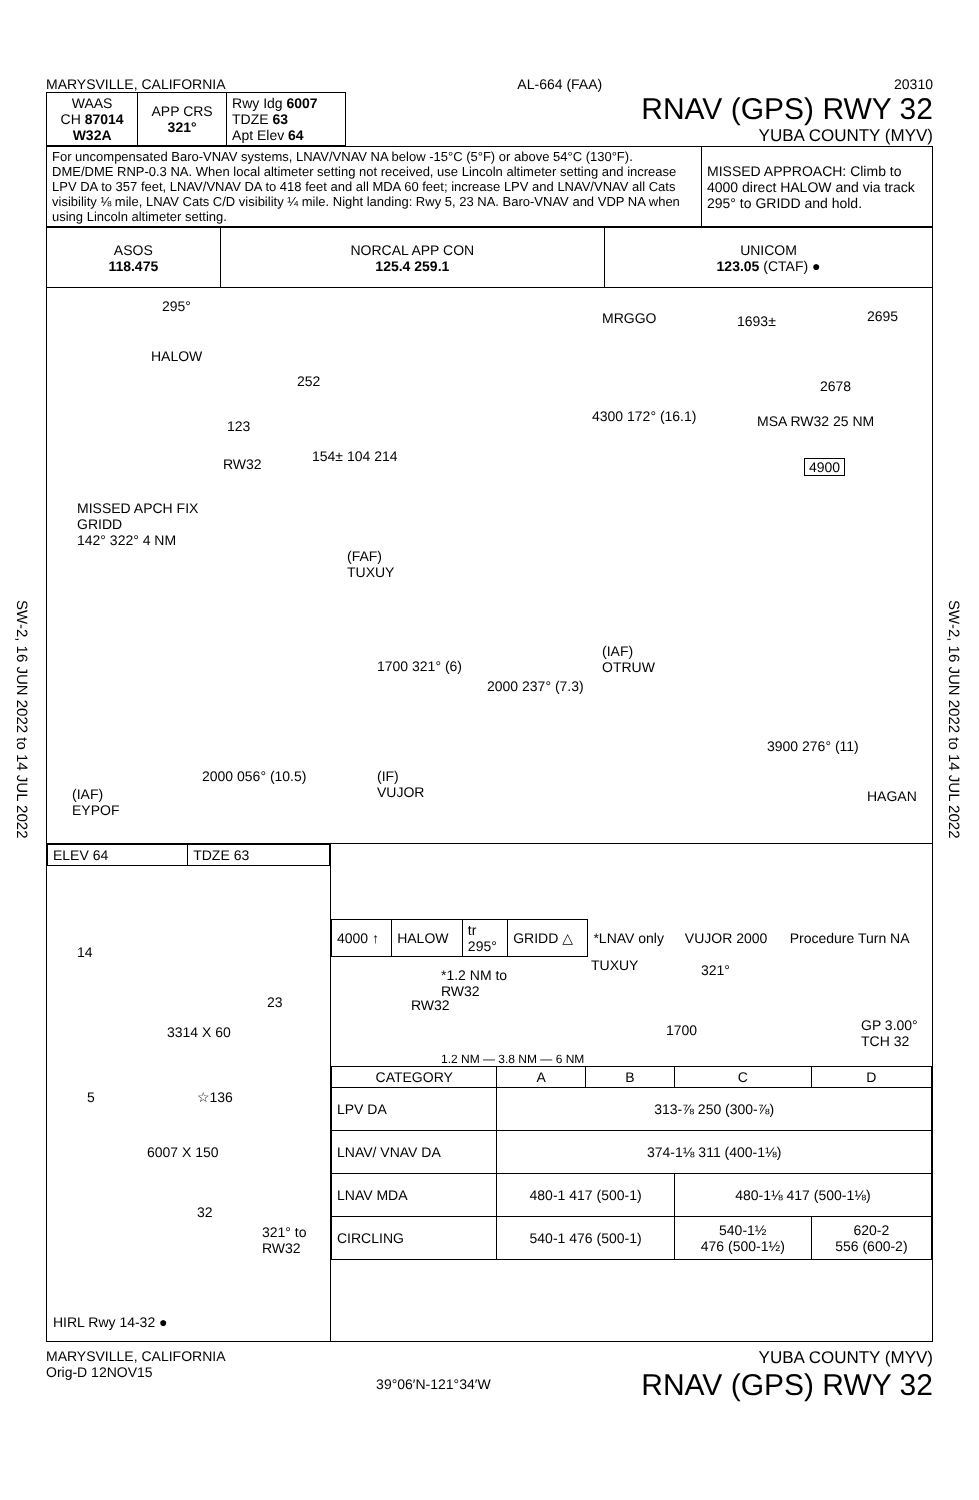SW-2, 16 JUN 2022 to 14 JUL 2022
SW-2, 16 JUN 2022 to 14 JUL 2022
MARYSVILLE, CALIFORNIA AL-664 (FAA) 20310
| WAAS CH 87014 W32A | APP CRS 321° | Rwy Idg 6007 TDZE 63 Apt Elev 64 |
RNAV (GPS) RWY 32
YUBA COUNTY (MYV)
| For uncompensated Baro-VNAV systems, LNAV/VNAV NA below -15°C (5°F) or above 54°C (130°F). DME/DME RNP-0.3 NA. When local altimeter setting not received, use Lincoln altimeter setting and increase LPV DA to 357 feet, LNAV/VNAV DA to 418 feet and all MDA 60 feet; increase LPV and LNAV/VNAV all Cats visibility ⅛ mile, LNAV Cats C/D visibility ¼ mile. Night landing: Rwy 5, 23 NA. Baro-VNAV and VDP NA when using Lincoln altimeter setting. | MISSED APPROACH: Climb to 4000 direct HALOW and via track 295° to GRIDD and hold. |
| ASOS 118.475 | NORCAL APP CON 125.4 259.1 | UNICOM 123.05 (CTAF) ● |
HALOW
RW32
(FAF)
TUXUY
MISSED APCH FIX
GRIDD
142° 322° 4 NM
MRGGO
4300 172° (16.1)
1693± 2695
2678
MSA RW32 25 NM
4900
252
123
154± 104 214
1700 321° (6)
(IAF)
OTRUW
2000 237° (7.3)
3900 276° (11)
HAGAN
(IF)
VUJOR
(IAF)
EYPOF
2000 056° (10.5)
295°
| ELEV 64 | TDZE 63 |
14
3314 X 60
23
5 ☆136
6007 X 150
32
321° to
RW32
HIRL Rwy 14-32 ●
| 4000 ↑ | HALOW | tr 295° | GRIDD △ | *LNAV only | VUJOR 2000 | Procedure Turn NA |
*1.2 NM to
RW32
RW32
TUXUY 321°
1700
GP 3.00°
TCH 32
1.2 NM — 3.8 NM — 6 NM
| CATEGORY | A | B | C | D |
| --- | --- | --- | --- | --- |
| LPV DA | 313-⅞ 250 (300-⅞) | | | |
| LNAV/ VNAV DA | 374-1⅛ 311 (400-1⅛) | | | |
| LNAV MDA | 480-1 417 (500-1) | | 480-1⅛ 417 (500-1⅛) | |
| CIRCLING | 540-1 476 (500-1) | | 540-1½ 476 (500-1½) | 620-2 556 (600-2) |
MARYSVILLE, CALIFORNIA
Orig-D 12NOV15
39°06′N-121°34′W
YUBA COUNTY (MYV)
RNAV (GPS) RWY 32